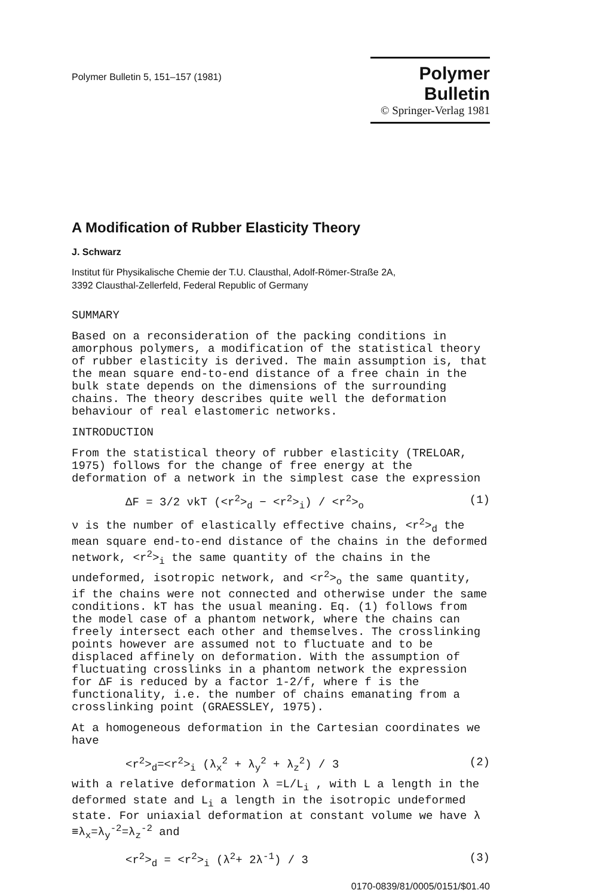Polymer Bulletin 5, 151–157 (1981)
Polymer Bulletin
© Springer-Verlag 1981
A Modification of Rubber Elasticity Theory
J. Schwarz
Institut für Physikalische Chemie der T.U. Clausthal, Adolf-Römer-Straße 2A,
3392 Clausthal-Zellerfeld, Federal Republic of Germany
SUMMARY
Based on a reconsideration of the packing conditions in amorphous polymers, a modification of the statistical theory of rubber elasticity is derived. The main assumption is, that the mean square end-to-end distance of a free chain in the bulk state depends on the dimensions of the surrounding chains. The theory describes quite well the deformation behaviour of real elastomeric networks.
INTRODUCTION
From the statistical theory of rubber elasticity (TRELOAR, 1975) follows for the change of free energy at the deformation of a network in the simplest case the expression
ΔF = 3/2 νkT (<r<sup>2</sup>><sub>d</sub> − <r<sup>2</sup>><sub>i</sub>) / <r<sup>2</sup>><sub>o</sub> (1)
ν is the number of elastically effective chains, <r<sup>2</sup>><sub>d</sub> the mean square end-to-end distance of the chains in the deformed network, <r<sup>2</sup>><sub>i</sub> the same quantity of the chains in the undeformed, isotropic network, and <r<sup>2</sup>><sub>o</sub> the same quantity, if the chains were not connected and otherwise under the same conditions. kT has the usual meaning. Eq. (1) follows from the model case of a phantom network, where the chains can freely intersect each other and themselves. The crosslinking points however are assumed not to fluctuate and to be displaced affinely on deformation. With the assumption of fluctuating crosslinks in a phantom network the expression for ΔF is reduced by a factor 1-2/f, where f is the functionality, i.e. the number of chains emanating from a crosslinking point (GRAESSLEY, 1975).
At a homogeneous deformation in the Cartesian coordinates we have
<r<sup>2</sup>><sub>d</sub>=<r<sup>2</sup>><sub>i</sub> (λ<sub>x</sub><sup>2</sup> + λ<sub>y</sub><sup>2</sup> + λ<sub>z</sub><sup>2</sup>) / 3 (2)
with a relative deformation λ =L/L<sub>i</sub> , with L a length in the deformed state and L<sub>i</sub> a length in the isotropic undeformed state. For uniaxial deformation at constant volume we have λ ≡λ<sub>x</sub>=λ<sub>y</sub><sup>-2</sup>=λ<sub>z</sub><sup>-2</sup> and
<r<sup>2</sup>><sub>d</sub> = <r<sup>2</sup>><sub>i</sub> (λ<sup>2</sup>+ 2λ<sup>-1</sup>) / 3 (3)
0170-0839/81/0005/0151/$01.40